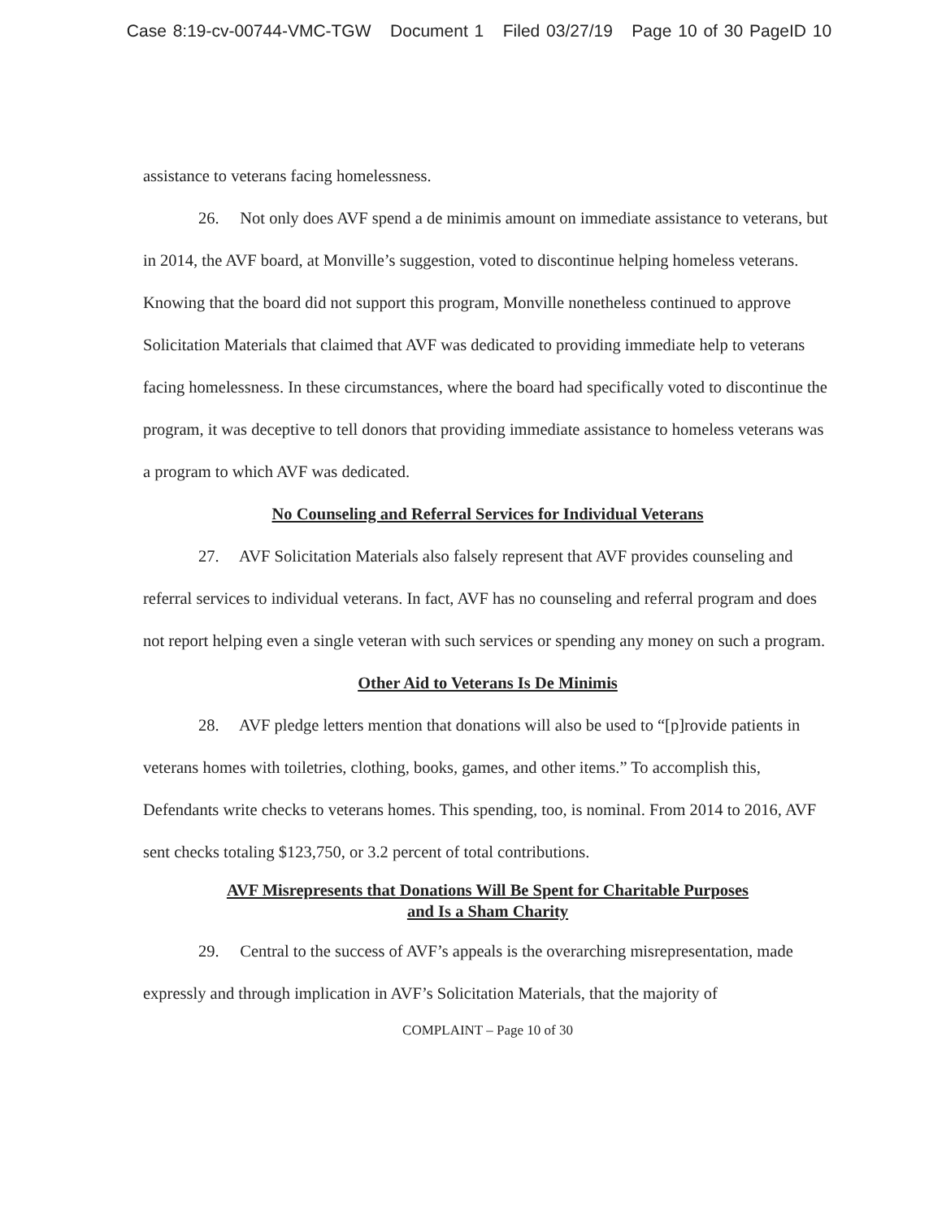Case 8:19-cv-00744-VMC-TGW Document 1 Filed 03/27/19 Page 10 of 30 PageID 10
assistance to veterans facing homelessness.
26. Not only does AVF spend a de minimis amount on immediate assistance to veterans, but in 2014, the AVF board, at Monville’s suggestion, voted to discontinue helping homeless veterans. Knowing that the board did not support this program, Monville nonetheless continued to approve Solicitation Materials that claimed that AVF was dedicated to providing immediate help to veterans facing homelessness. In these circumstances, where the board had specifically voted to discontinue the program, it was deceptive to tell donors that providing immediate assistance to homeless veterans was a program to which AVF was dedicated.
No Counseling and Referral Services for Individual Veterans
27. AVF Solicitation Materials also falsely represent that AVF provides counseling and referral services to individual veterans. In fact, AVF has no counseling and referral program and does not report helping even a single veteran with such services or spending any money on such a program.
Other Aid to Veterans Is De Minimis
28. AVF pledge letters mention that donations will also be used to “[p]rovide patients in veterans homes with toiletries, clothing, books, games, and other items.” To accomplish this, Defendants write checks to veterans homes. This spending, too, is nominal. From 2014 to 2016, AVF sent checks totaling $123,750, or 3.2 percent of total contributions.
AVF Misrepresents that Donations Will Be Spent for Charitable Purposes
and Is a Sham Charity
29. Central to the success of AVF’s appeals is the overarching misrepresentation, made expressly and through implication in AVF’s Solicitation Materials, that the majority of
COMPLAINT – Page 10 of 30